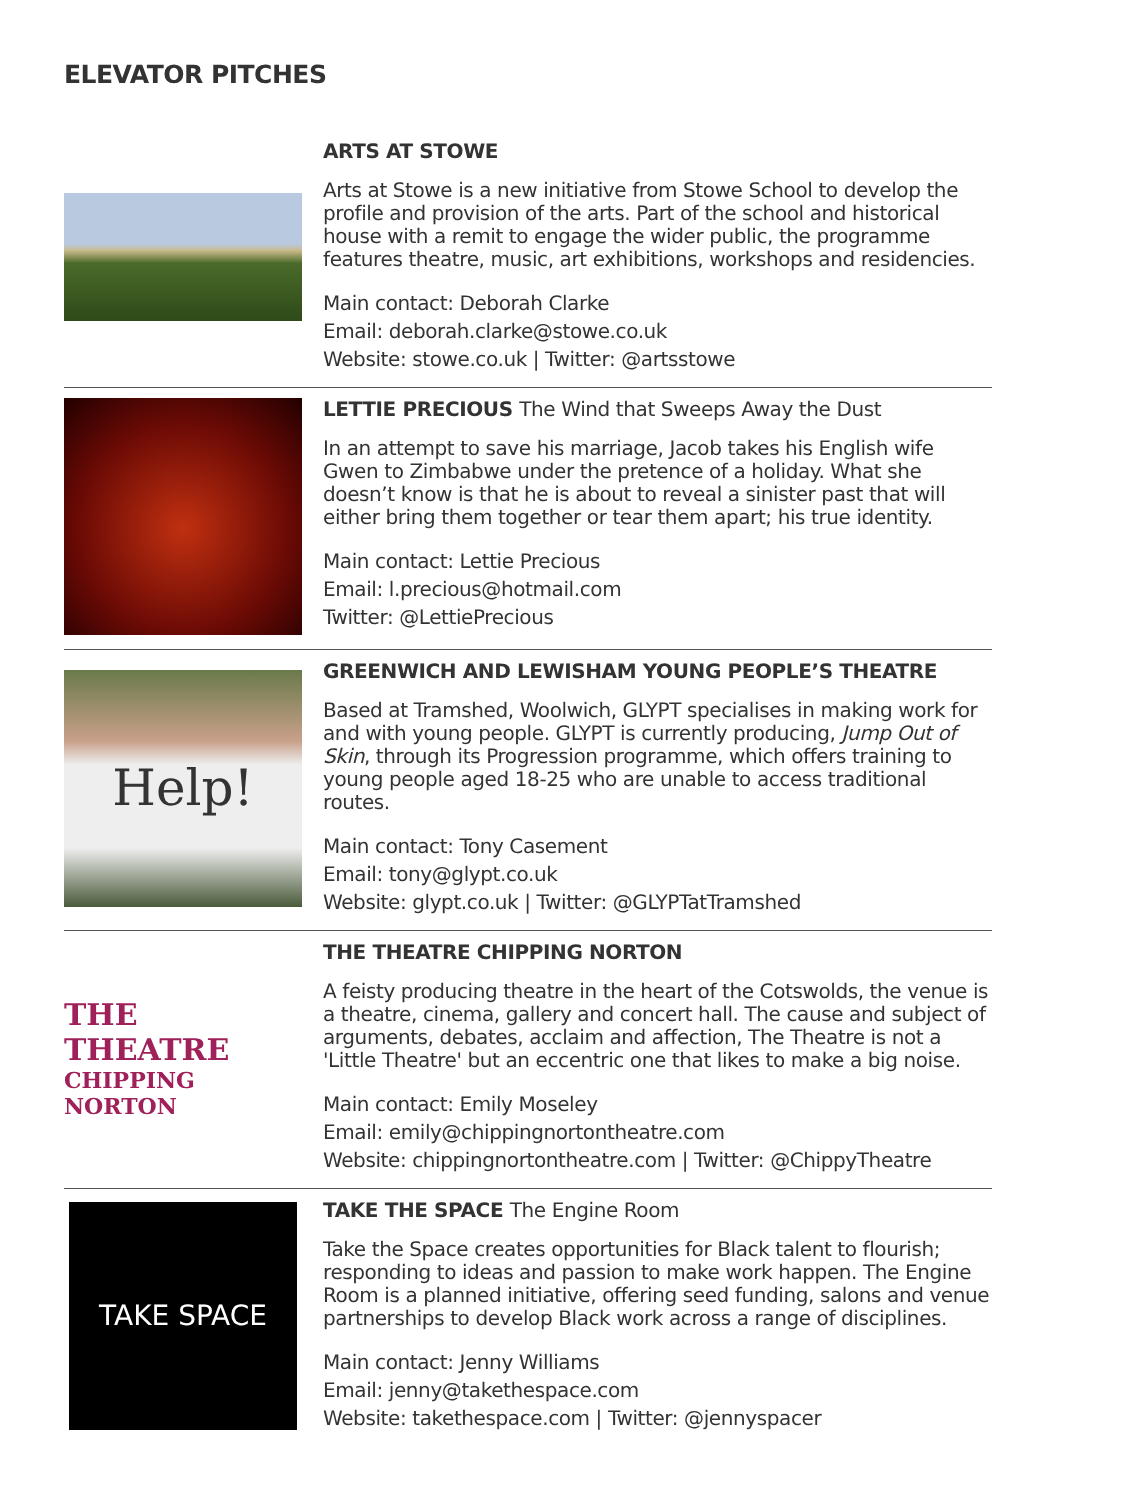ELEVATOR PITCHES
ARTS AT STOWE
Arts at Stowe is a new initiative from Stowe School to develop the profile and provision of the arts. Part of the school and historical house with a remit to engage the wider public, the programme features theatre, music, art exhibitions, workshops and residencies.
Main contact: Deborah Clarke
Email: deborah.clarke@stowe.co.uk
Website: stowe.co.uk | Twitter: @artsstowe
LETTIE PRECIOUS The Wind that Sweeps Away the Dust
In an attempt to save his marriage, Jacob takes his English wife Gwen to Zimbabwe under the pretence of a holiday. What she doesn’t know is that he is about to reveal a sinister past that will either bring them together or tear them apart; his true identity.
Main contact: Lettie Precious
Email: l.precious@hotmail.com
Twitter: @LettiePrecious
Help!
GREENWICH AND LEWISHAM YOUNG PEOPLE’S THEATRE
Based at Tramshed, Woolwich, GLYPT specialises in making work for and with young people. GLYPT is currently producing, Jump Out of Skin, through its Progression programme, which offers training to young people aged 18-25 who are unable to access traditional routes.
Main contact: Tony Casement
Email: tony@glypt.co.uk
Website: glypt.co.uk | Twitter: @GLYPTatTramshed
THE THEATRE
CHIPPING NORTON
THE THEATRE CHIPPING NORTON
A feisty producing theatre in the heart of the Cotswolds, the venue is a theatre, cinema, gallery and concert hall. The cause and subject of arguments, debates, acclaim and affection, The Theatre is not a 'Little Theatre' but an eccentric one that likes to make a big noise.
Main contact: Emily Moseley
Email: emily@chippingnortontheatre.com
Website: chippingnortontheatre.com | Twitter: @ChippyTheatre
TAKE SPACE
TAKE THE SPACE The Engine Room
Take the Space creates opportunities for Black talent to flourish; responding to ideas and passion to make work happen. The Engine Room is a planned initiative, offering seed funding, salons and venue partnerships to develop Black work across a range of disciplines.
Main contact: Jenny Williams
Email: jenny@takethespace.com
Website: takethespace.com | Twitter: @jennyspacer